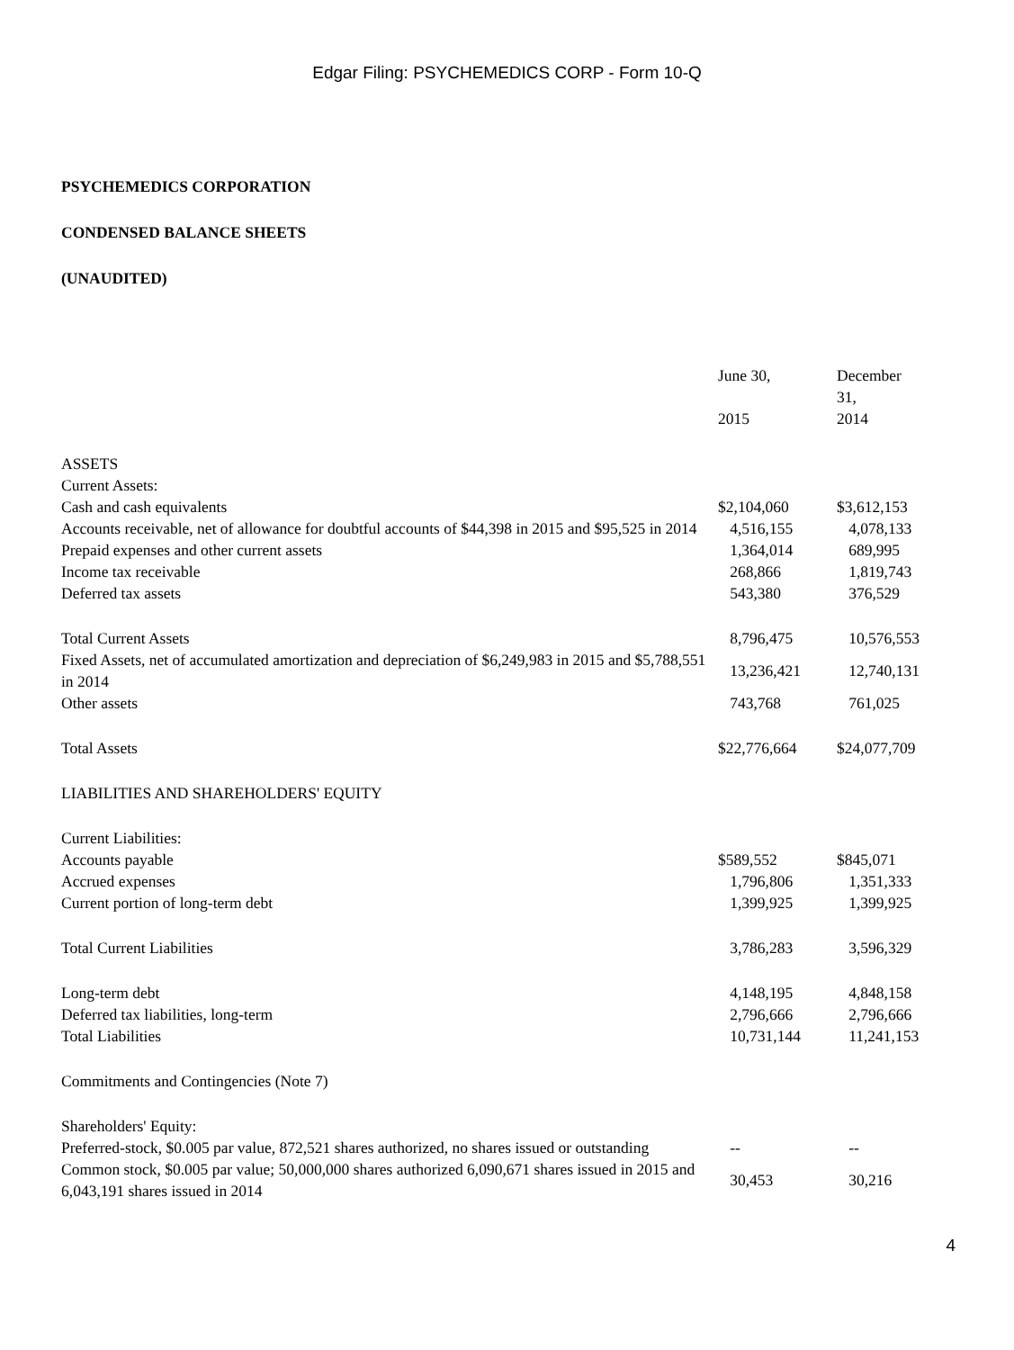Edgar Filing: PSYCHEMEDICS CORP - Form 10-Q
PSYCHEMEDICS CORPORATION
CONDENSED BALANCE SHEETS
(UNAUDITED)
| | June 30, 2015 | December 31, 2014 |
| ASSETS | | |
| Current Assets: | | |
| Cash and cash equivalents | $2,104,060 | $3,612,153 |
| Accounts receivable, net of allowance for doubtful accounts of $44,398 in 2015 and $95,525 in 2014 | 4,516,155 | 4,078,133 |
| Prepaid expenses and other current assets | 1,364,014 | 689,995 |
| Income tax receivable | 268,866 | 1,819,743 |
| Deferred tax assets | 543,380 | 376,529 |
| Total Current Assets | 8,796,475 | 10,576,553 |
| Fixed Assets, net of accumulated amortization and depreciation of $6,249,983 in 2015 and $5,788,551 in 2014 | 13,236,421 | 12,740,131 |
| Other assets | 743,768 | 761,025 |
| Total Assets | $22,776,664 | $24,077,709 |
| LIABILITIES AND SHAREHOLDERS' EQUITY | | |
| Current Liabilities: | | |
| Accounts payable | $589,552 | $845,071 |
| Accrued expenses | 1,796,806 | 1,351,333 |
| Current portion of long-term debt | 1,399,925 | 1,399,925 |
| Total Current Liabilities | 3,786,283 | 3,596,329 |
| Long-term debt | 4,148,195 | 4,848,158 |
| Deferred tax liabilities, long-term | 2,796,666 | 2,796,666 |
| Total Liabilities | 10,731,144 | 11,241,153 |
| Commitments and Contingencies (Note 7) | | |
| Shareholders' Equity: | | |
| Preferred-stock, $0.005 par value, 872,521 shares authorized, no shares issued or outstanding | -- | -- |
| Common stock, $0.005 par value; 50,000,000 shares authorized 6,090,671 shares issued in 2015 and 6,043,191 shares issued in 2014 | 30,453 | 30,216 |
4